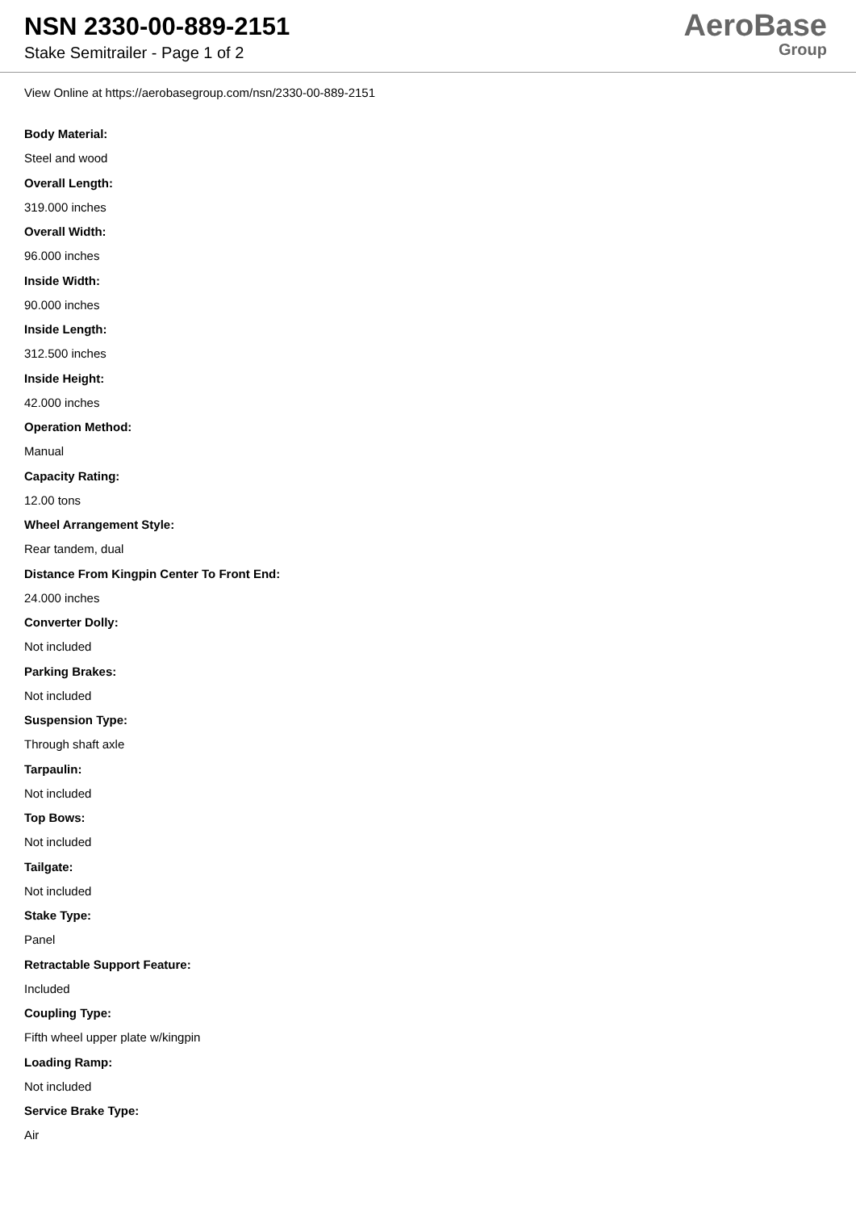NSN 2330-00-889-2151
Stake Semitrailer - Page 1 of 2
AeroBase
Group
View Online at https://aerobasegroup.com/nsn/2330-00-889-2151
Body Material:
Steel and wood
Overall Length:
319.000 inches
Overall Width:
96.000 inches
Inside Width:
90.000 inches
Inside Length:
312.500 inches
Inside Height:
42.000 inches
Operation Method:
Manual
Capacity Rating:
12.00 tons
Wheel Arrangement Style:
Rear tandem, dual
Distance From Kingpin Center To Front End:
24.000 inches
Converter Dolly:
Not included
Parking Brakes:
Not included
Suspension Type:
Through shaft axle
Tarpaulin:
Not included
Top Bows:
Not included
Tailgate:
Not included
Stake Type:
Panel
Retractable Support Feature:
Included
Coupling Type:
Fifth wheel upper plate w/kingpin
Loading Ramp:
Not included
Service Brake Type:
Air